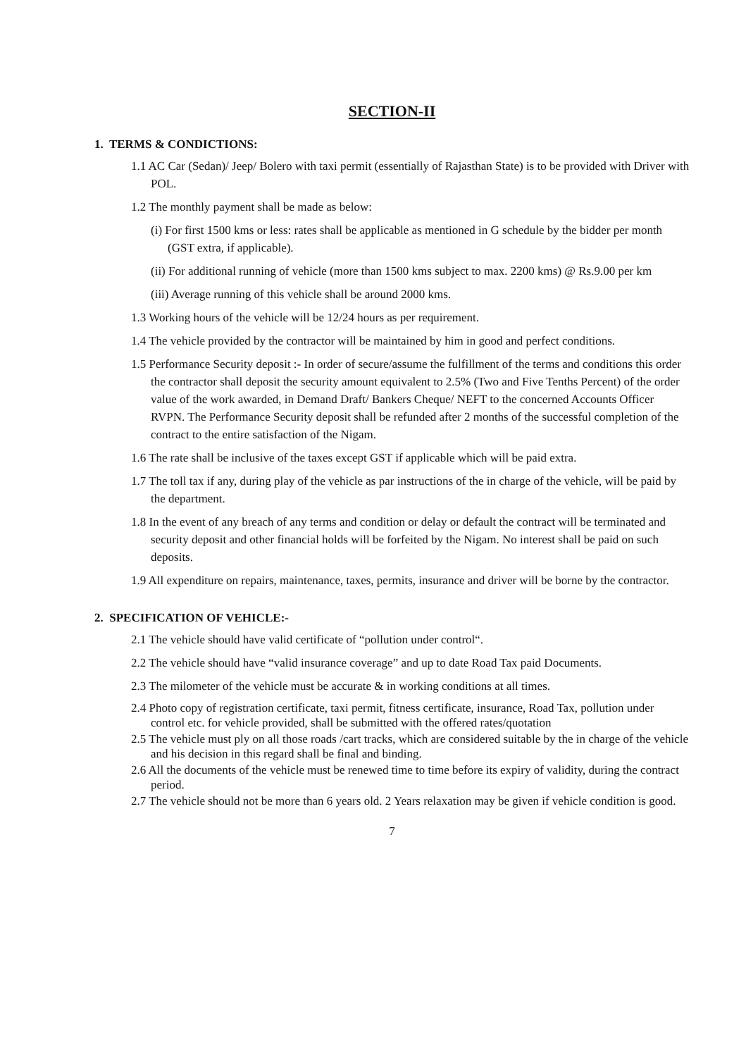SECTION-II
1. TERMS & CONDICTIONS:
1.1 AC Car (Sedan)/ Jeep/ Bolero with taxi permit (essentially of Rajasthan State) is to be provided with Driver with POL.
1.2 The monthly payment shall be made as below:
(i) For first 1500 kms or less: rates shall be applicable as mentioned in G schedule by the bidder per month (GST extra, if applicable).
(ii) For additional running of vehicle (more than 1500 kms subject to max. 2200 kms) @ Rs.9.00 per km
(iii) Average running of this vehicle shall be around 2000 kms.
1.3 Working hours of the vehicle will be 12/24 hours as per requirement.
1.4 The vehicle provided by the contractor will be maintained by him in good and perfect conditions.
1.5 Performance Security deposit :- In order of secure/assume the fulfillment of the terms and conditions this order the contractor shall deposit the security amount equivalent to 2.5% (Two and Five Tenths Percent) of the order value of the work awarded, in Demand Draft/ Bankers Cheque/ NEFT to the concerned Accounts Officer RVPN. The Performance Security deposit shall be refunded after 2 months of the successful completion of the contract to the entire satisfaction of the Nigam.
1.6 The rate shall be inclusive of the taxes except GST if applicable which will be paid extra.
1.7 The toll tax if any, during play of the vehicle as par instructions of the in charge of the vehicle, will be paid by the department.
1.8 In the event of any breach of any terms and condition or delay or default the contract will be terminated and security deposit and other financial holds will be forfeited by the Nigam. No interest shall be paid on such deposits.
1.9 All expenditure on repairs, maintenance, taxes, permits, insurance and driver will be borne by the contractor.
2. SPECIFICATION OF VEHICLE:-
2.1 The vehicle should have valid certificate of “pollution under control“.
2.2 The vehicle should have “valid insurance coverage” and up to date Road Tax paid Documents.
2.3 The milometer of the vehicle must be accurate & in working conditions at all times.
2.4 Photo copy of registration certificate, taxi permit, fitness certificate, insurance, Road Tax, pollution under control etc. for vehicle provided, shall be submitted with the offered rates/quotation
2.5 The vehicle must ply on all those roads /cart tracks, which are considered suitable by the in charge of the vehicle and his decision in this regard shall be final and binding.
2.6 All the documents of the vehicle must be renewed time to time before its expiry of validity, during the contract period.
2.7 The vehicle should not be more than 6 years old. 2 Years relaxation may be given if vehicle condition is good.
7